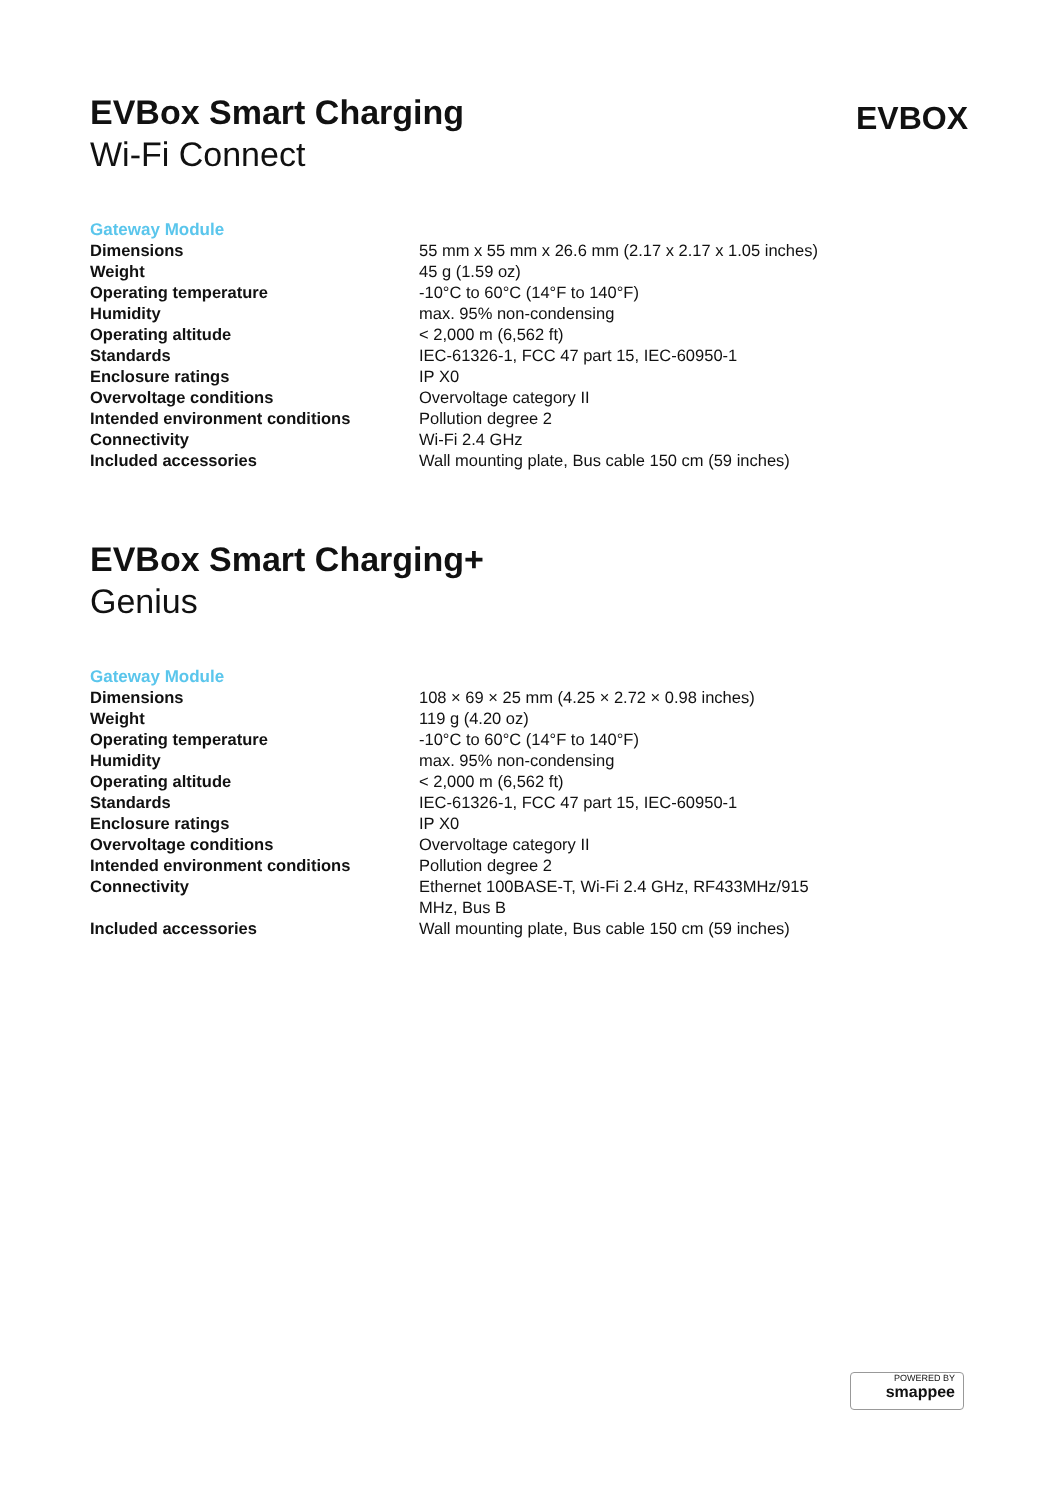EVBox Smart Charging
Wi-Fi Connect
EVBOX
Gateway Module
| Dimensions | 55 mm x 55 mm x 26.6 mm (2.17 x 2.17 x 1.05 inches) |
| Weight | 45 g (1.59 oz) |
| Operating temperature | -10°C to 60°C (14°F to 140°F) |
| Humidity | max. 95% non-condensing |
| Operating altitude | < 2,000 m (6,562 ft) |
| Standards | IEC-61326-1, FCC 47 part 15, IEC-60950-1 |
| Enclosure ratings | IP X0 |
| Overvoltage conditions | Overvoltage category II |
| Intended environment conditions | Pollution degree 2 |
| Connectivity | Wi-Fi 2.4 GHz |
| Included accessories | Wall mounting plate, Bus cable 150 cm (59 inches) |
EVBox Smart Charging+
Genius
Gateway Module
| Dimensions | 108 × 69 × 25 mm (4.25 × 2.72 × 0.98 inches) |
| Weight | 119 g (4.20 oz) |
| Operating temperature | -10°C to 60°C (14°F to 140°F) |
| Humidity | max. 95% non-condensing |
| Operating altitude | < 2,000 m (6,562 ft) |
| Standards | IEC-61326-1, FCC 47 part 15, IEC-60950-1 |
| Enclosure ratings | IP X0 |
| Overvoltage conditions | Overvoltage category II |
| Intended environment conditions | Pollution degree 2 |
| Connectivity | Ethernet 100BASE-T, Wi-Fi 2.4 GHz, RF433MHz/915 MHz, Bus B |
| Included accessories | Wall mounting plate, Bus cable 150 cm (59 inches) |
POWERED BY
smappee